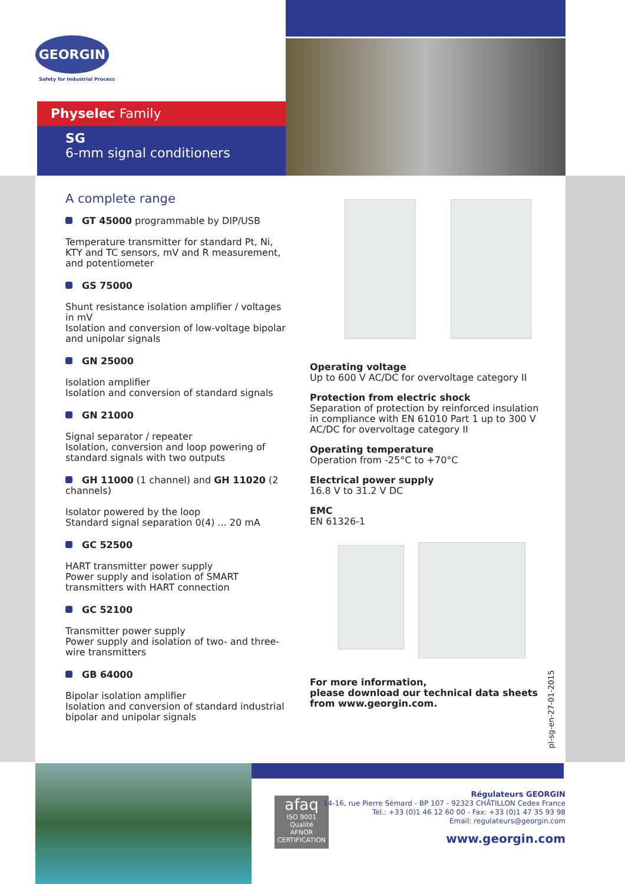GEORGIN
Safety for Industrial Process
Physelec Family
SG
6-mm signal conditioners
A complete range
GT 45000 programmable by DIP/USB
Temperature transmitter for standard Pt, Ni, KTY and TC sensors, mV and R measurement, and potentiometer
GS 75000
Shunt resistance isolation amplifier / voltages in mV
Isolation and conversion of low-voltage bipolar and unipolar signals
GN 25000
Isolation amplifier
Isolation and conversion of standard signals
GN 21000
Signal separator / repeater
Isolation, conversion and loop powering of standard signals with two outputs
GH 11000 (1 channel) and GH 11020 (2 channels)
Isolator powered by the loop
Standard signal separation 0(4) ... 20 mA
GC 52500
HART transmitter power supply
Power supply and isolation of SMART transmitters with HART connection
GC 52100
Transmitter power supply
Power supply and isolation of two- and three-wire transmitters
GB 64000
Bipolar isolation amplifier
Isolation and conversion of standard industrial bipolar and unipolar signals
Operating voltage
Up to 600 V AC/DC for overvoltage category II
Protection from electric shock
Separation of protection by reinforced insulation in compliance with EN 61010 Part 1 up to 300 V AC/DC for overvoltage category II
Operating temperature
Operation from -25°C to +70°C
Electrical power supply
16.8 V to 31.2 V DC
EMC
EN 61326-1
For more information,
please download our technical data sheets from www.georgin.com.
pl-sg-en-27-01-2015
afaq
ISO 9001
Qualité
AFNOR CERTIFICATION
Régulateurs GEORGIN
14-16, rue Pierre Sémard - BP 107 - 92323 CHÂTILLON Cedex France
Tel.: +33 (0)1 46 12 60 00 - Fax: +33 (0)1 47 35 93 98
Email: regulateurs@georgin.com
www.georgin.com